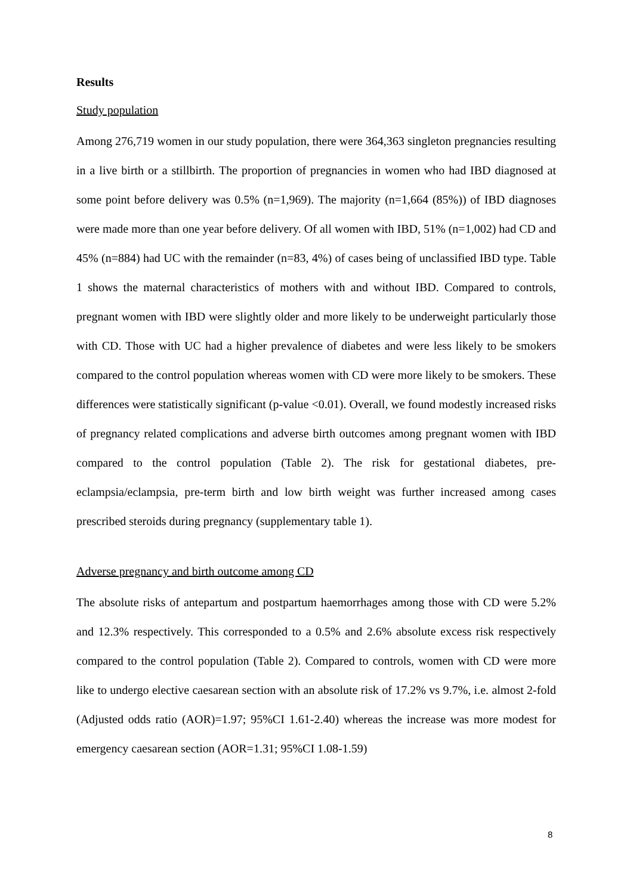Results
Study population
Among 276,719 women in our study population, there were 364,363 singleton pregnancies resulting in a live birth or a stillbirth. The proportion of pregnancies in women who had IBD diagnosed at some point before delivery was 0.5% (n=1,969). The majority (n=1,664 (85%)) of IBD diagnoses were made more than one year before delivery. Of all women with IBD, 51% (n=1,002) had CD and 45% (n=884) had UC with the remainder (n=83, 4%) of cases being of unclassified IBD type. Table 1 shows the maternal characteristics of mothers with and without IBD. Compared to controls, pregnant women with IBD were slightly older and more likely to be underweight particularly those with CD. Those with UC had a higher prevalence of diabetes and were less likely to be smokers compared to the control population whereas women with CD were more likely to be smokers. These differences were statistically significant (p-value <0.01). Overall, we found modestly increased risks of pregnancy related complications and adverse birth outcomes among pregnant women with IBD compared to the control population (Table 2). The risk for gestational diabetes, pre-eclampsia/eclampsia, pre-term birth and low birth weight was further increased among cases prescribed steroids during pregnancy (supplementary table 1).
Adverse pregnancy and birth outcome among CD
The absolute risks of antepartum and postpartum haemorrhages among those with CD were 5.2% and 12.3% respectively. This corresponded to a 0.5% and 2.6% absolute excess risk respectively compared to the control population (Table 2). Compared to controls, women with CD were more like to undergo elective caesarean section with an absolute risk of 17.2% vs 9.7%, i.e. almost 2-fold (Adjusted odds ratio (AOR)=1.97; 95%CI 1.61-2.40) whereas the increase was more modest for emergency caesarean section (AOR=1.31; 95%CI 1.08-1.59)
8